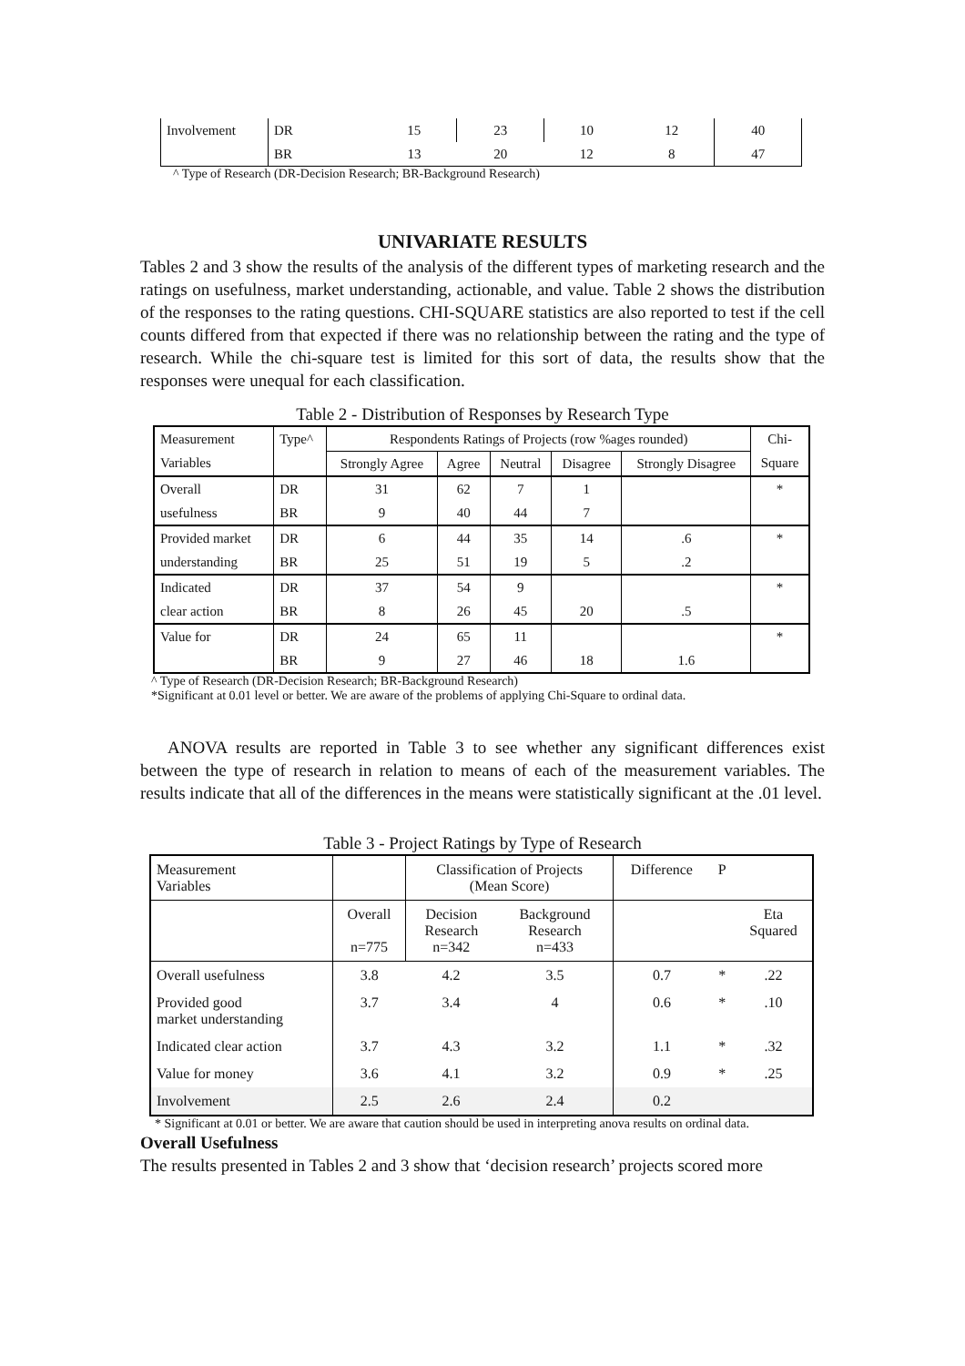| Involvement | DR | 15 | 23 | 10 | 12 | 40 |
| | BR | 13 | 20 | 12 | 8 | 47 |
^ Type of Research (DR-Decision Research; BR-Background Research)
UNIVARIATE RESULTS
Tables 2 and 3 show the results of the analysis of the different types of marketing research and the ratings on usefulness, market understanding, actionable, and value. Table 2 shows the distribution of the responses to the rating questions. CHI-SQUARE statistics are also reported to test if the cell counts differed from that expected if there was no relationship between the rating and the type of research. While the chi-square test is limited for this sort of data, the results show that the responses were unequal for each classification.
Table 2 - Distribution of Responses by Research Type
| Measurement | Type^ | Respondents Ratings of Projects (row %ages rounded) | | | | | Chi- |
| Variables | | Strongly Agree | Agree | Neutral | Disagree | Strongly Disagree | Square |
| Overall | DR | 31 | 62 | 7 | 1 | | * |
| usefulness | BR | 9 | 40 | 44 | 7 | | |
| Provided market | DR | 6 | 44 | 35 | 14 | .6 | * |
| understanding | BR | 25 | 51 | 19 | 5 | .2 | |
| Indicated | DR | 37 | 54 | 9 | | | * |
| clear action | BR | 8 | 26 | 45 | 20 | .5 | |
| Value for | DR | 24 | 65 | 11 | | | * |
| | BR | 9 | 27 | 46 | 18 | 1.6 | |
^ Type of Research (DR-Decision Research; BR-Background Research)
*Significant at 0.01 level or better. We are aware of the problems of applying Chi-Square to ordinal data.
ANOVA results are reported in Table 3 to see whether any significant differences exist between the type of research in relation to means of each of the measurement variables. The results indicate that all of the differences in the means were statistically significant at the .01 level.
Table 3 - Project Ratings by Type of Research
| Measurement Variables | | Classification of Projects (Mean Score) | | Difference | P | |
| | Overall n=775 | Decision Research n=342 | Background Research n=433 | | | Eta Squared |
| Overall usefulness | 3.8 | 4.2 | 3.5 | 0.7 | * | .22 |
| Provided good market understanding | 3.7 | 3.4 | 4 | 0.6 | * | .10 |
| Indicated clear action | 3.7 | 4.3 | 3.2 | 1.1 | * | .32 |
| Value for money | 3.6 | 4.1 | 3.2 | 0.9 | * | .25 |
| Involvement | 2.5 | 2.6 | 2.4 | 0.2 | | |
* Significant at 0.01 or better. We are aware that caution should be used in interpreting anova results on ordinal data.
Overall Usefulness
The results presented in Tables 2 and 3 show that ‘decision research’ projects scored more